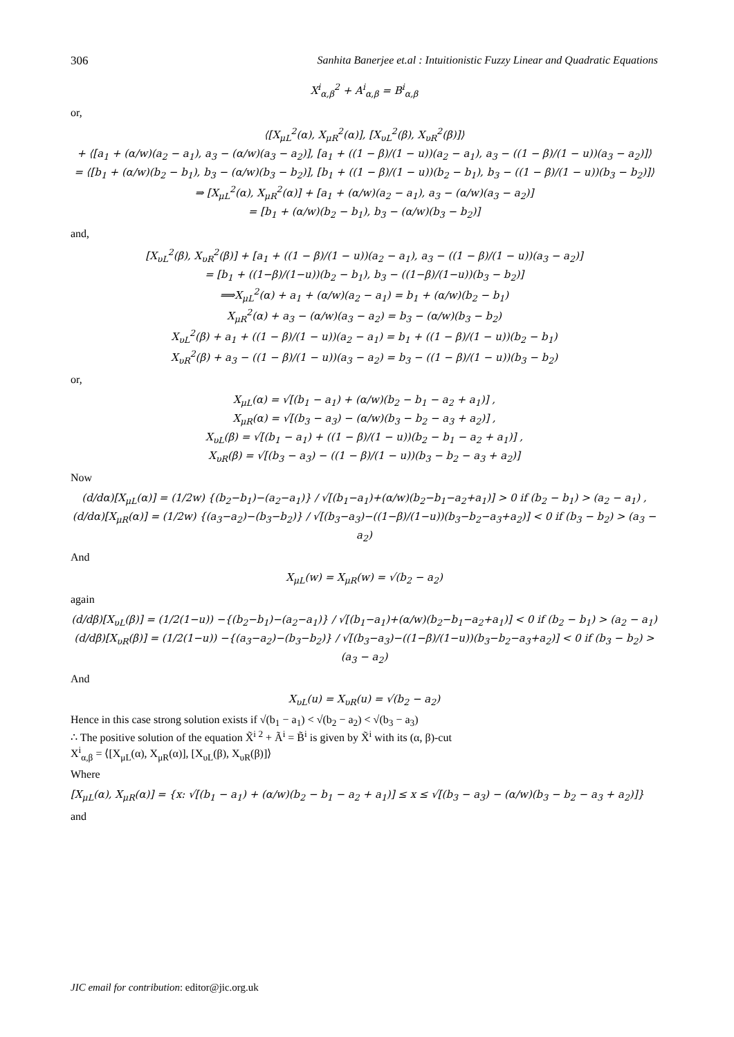306 Sanhita Banerjee et.al : Intuitionistic Fuzzy Linear and Quadratic Equations
X<sup>i</sup><sub>α,β</sub><sup>2</sup> + A<sup>i</sup><sub>α,β</sub> = B<sup>i</sup><sub>α,β</sub>
or,
⟨[X<sub>μL</sub><sup>2</sup>(α), X<sub>μR</sub><sup>2</sup>(α)], [X<sub>υL</sub><sup>2</sup>(β), X<sub>υR</sub><sup>2</sup>(β)]⟩
+ ⟨[a<sub>1</sub> + (α/w)(a<sub>2</sub> − a<sub>1</sub>), a<sub>3</sub> − (α/w)(a<sub>3</sub> − a<sub>2</sub>)], [a<sub>1</sub> + ((1 − β)/(1 − u))(a<sub>2</sub> − a<sub>1</sub>), a<sub>3</sub> − ((1 − β)/(1 − u))(a<sub>3</sub> − a<sub>2</sub>)]⟩
= ⟨[b<sub>1</sub> + (α/w)(b<sub>2</sub> − b<sub>1</sub>), b<sub>3</sub> − (α/w)(b<sub>3</sub> − b<sub>2</sub>)], [b<sub>1</sub> + ((1 − β)/(1 − u))(b<sub>2</sub> − b<sub>1</sub>), b<sub>3</sub> − ((1 − β)/(1 − u))(b<sub>3</sub> − b<sub>2</sub>)]⟩
⇒ [X<sub>μL</sub><sup>2</sup>(α), X<sub>μR</sub><sup>2</sup>(α)] + [a<sub>1</sub> + (α/w)(a<sub>2</sub> − a<sub>1</sub>), a<sub>3</sub> − (α/w)(a<sub>3</sub> − a<sub>2</sub>)]
= [b<sub>1</sub> + (α/w)(b<sub>2</sub> − b<sub>1</sub>), b<sub>3</sub> − (α/w)(b<sub>3</sub> − b<sub>2</sub>)]
and,
[X<sub>υL</sub><sup>2</sup>(β), X<sub>υR</sub><sup>2</sup>(β)] + [a<sub>1</sub> + ((1 − β)/(1 − u))(a<sub>2</sub> − a<sub>1</sub>), a<sub>3</sub> − ((1 − β)/(1 − u))(a<sub>3</sub> − a<sub>2</sub>)]
= [b<sub>1</sub> + ((1−β)/(1−u))(b<sub>2</sub> − b<sub>1</sub>), b<sub>3</sub> − ((1−β)/(1−u))(b<sub>3</sub> − b<sub>2</sub>)]
⟹X<sub>μL</sub><sup>2</sup>(α) + a<sub>1</sub> + (α/w)(a<sub>2</sub> − a<sub>1</sub>) = b<sub>1</sub> + (α/w)(b<sub>2</sub> − b<sub>1</sub>)
X<sub>μR</sub><sup>2</sup>(α) + a<sub>3</sub> − (α/w)(a<sub>3</sub> − a<sub>2</sub>) = b<sub>3</sub> − (α/w)(b<sub>3</sub> − b<sub>2</sub>)
X<sub>υL</sub><sup>2</sup>(β) + a<sub>1</sub> + ((1 − β)/(1 − u))(a<sub>2</sub> − a<sub>1</sub>) = b<sub>1</sub> + ((1 − β)/(1 − u))(b<sub>2</sub> − b<sub>1</sub>)
X<sub>υR</sub><sup>2</sup>(β) + a<sub>3</sub> − ((1 − β)/(1 − u))(a<sub>3</sub> − a<sub>2</sub>) = b<sub>3</sub> − ((1 − β)/(1 − u))(b<sub>3</sub> − b<sub>2</sub>)
or,
X<sub>μL</sub>(α) = √[(b<sub>1</sub> − a<sub>1</sub>) + (α/w)(b<sub>2</sub> − b<sub>1</sub> − a<sub>2</sub> + a<sub>1</sub>)] ,
X<sub>μR</sub>(α) = √[(b<sub>3</sub> − a<sub>3</sub>) − (α/w)(b<sub>3</sub> − b<sub>2</sub> − a<sub>3</sub> + a<sub>2</sub>)] ,
X<sub>υL</sub>(β) = √[(b<sub>1</sub> − a<sub>1</sub>) + ((1 − β)/(1 − u))(b<sub>2</sub> − b<sub>1</sub> − a<sub>2</sub> + a<sub>1</sub>)] ,
X<sub>υR</sub>(β) = √[(b<sub>3</sub> − a<sub>3</sub>) − ((1 − β)/(1 − u))(b<sub>3</sub> − b<sub>2</sub> − a<sub>3</sub> + a<sub>2</sub>)]
Now
(d/dα)[X<sub>μL</sub>(α)] = (1/2w) {(b<sub>2</sub>−b<sub>1</sub>)−(a<sub>2</sub>−a<sub>1</sub>)} / √[(b<sub>1</sub>−a<sub>1</sub>)+(α/w)(b<sub>2</sub>−b<sub>1</sub>−a<sub>2</sub>+a<sub>1</sub>)] > 0 if (b<sub>2</sub> − b<sub>1</sub>) > (a<sub>2</sub> − a<sub>1</sub>) ,
(d/dα)[X<sub>μR</sub>(α)] = (1/2w) {(a<sub>3</sub>−a<sub>2</sub>)−(b<sub>3</sub>−b<sub>2</sub>)} / √[(b<sub>3</sub>−a<sub>3</sub>)−((1−β)/(1−u))(b<sub>3</sub>−b<sub>2</sub>−a<sub>3</sub>+a<sub>2</sub>)] < 0 if (b<sub>3</sub> − b<sub>2</sub>) > (a<sub>3</sub> − a<sub>2</sub>)
And
X<sub>μL</sub>(w) = X<sub>μR</sub>(w) = √(b<sub>2</sub> − a<sub>2</sub>)
again
(d/dβ)[X<sub>υL</sub>(β)] = (1/2(1−u)) −{(b<sub>2</sub>−b<sub>1</sub>)−(a<sub>2</sub>−a<sub>1</sub>)} / √[(b<sub>1</sub>−a<sub>1</sub>)+(α/w)(b<sub>2</sub>−b<sub>1</sub>−a<sub>2</sub>+a<sub>1</sub>)] < 0 if (b<sub>2</sub> − b<sub>1</sub>) > (a<sub>2</sub> − a<sub>1</sub>)
(d/dβ)[X<sub>υR</sub>(β)] = (1/2(1−u)) −{(a<sub>3</sub>−a<sub>2</sub>)−(b<sub>3</sub>−b<sub>2</sub>)} / √[(b<sub>3</sub>−a<sub>3</sub>)−((1−β)/(1−u))(b<sub>3</sub>−b<sub>2</sub>−a<sub>3</sub>+a<sub>2</sub>)] < 0 if (b<sub>3</sub> − b<sub>2</sub>) > (a<sub>3</sub> − a<sub>2</sub>)
And
X<sub>υL</sub>(u) = X<sub>υR</sub>(u) = √(b<sub>2</sub> − a<sub>2</sub>)
Hence in this case strong solution exists if √(b<sub>1</sub> − a<sub>1</sub>) < √(b<sub>2</sub> − a<sub>2</sub>) < √(b<sub>3</sub> − a<sub>3</sub>)
∴ The positive solution of the equation X̃<sup>i 2</sup> + Ã<sup>i</sup> = B̃<sup>i</sup> is given by X̃<sup>i</sup> with its (α, β)-cut
X<sup>i</sup><sub>α,β</sub> = ⟨[X<sub>μL</sub>(α), X<sub>μR</sub>(α)], [X<sub>υL</sub>(β), X<sub>υR</sub>(β)]⟩
Where
[X<sub>μL</sub>(α), X<sub>μR</sub>(α)] = {x: √[(b<sub>1</sub> − a<sub>1</sub>) + (α/w)(b<sub>2</sub> − b<sub>1</sub> − a<sub>2</sub> + a<sub>1</sub>)] ≤ x ≤ √[(b<sub>3</sub> − a<sub>3</sub>) − (α/w)(b<sub>3</sub> − b<sub>2</sub> − a<sub>3</sub> + a<sub>2</sub>)]}
and
JIC email for contribution: editor@jic.org.uk